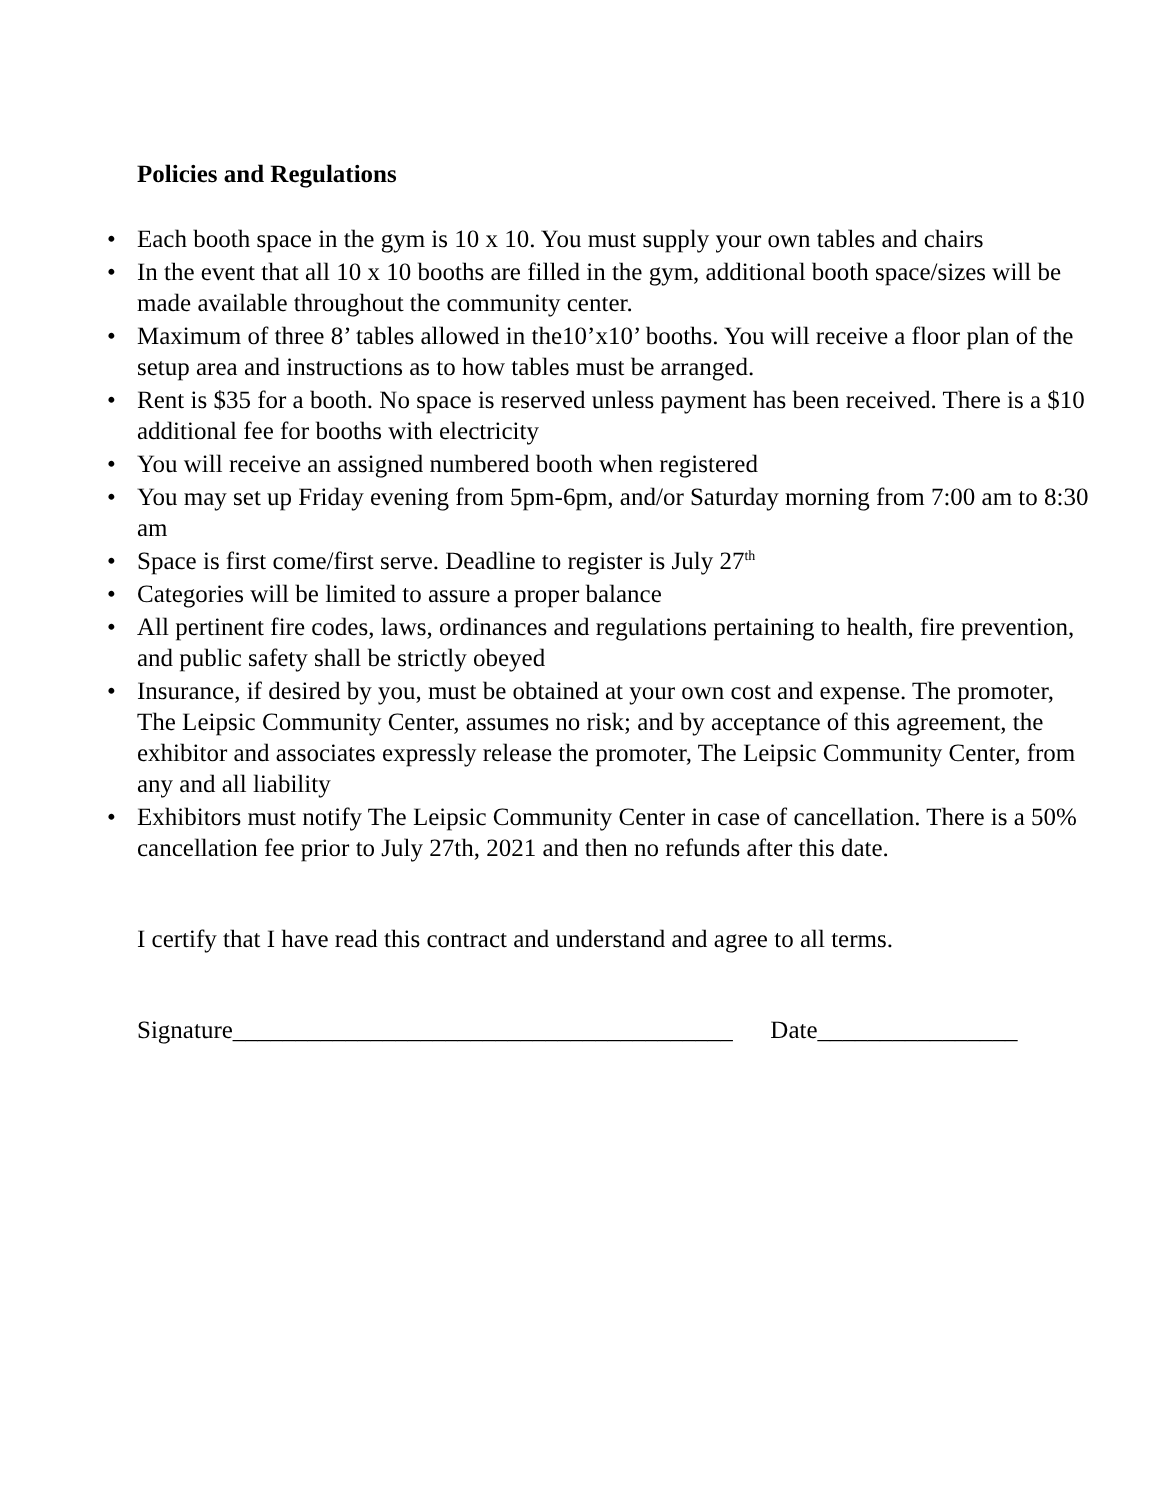Policies and Regulations
• Each booth space in the gym is 10 x 10. You must supply your own tables and chairs
• In the event that all 10 x 10 booths are filled in the gym, additional booth space/sizes will be made available throughout the community center.
• Maximum of three 8’ tables allowed in the10’x10’ booths. You will receive a floor plan of the setup area and instructions as to how tables must be arranged.
• Rent is $35 for a booth. No space is reserved unless payment has been received. There is a $10 additional fee for booths with electricity
• You will receive an assigned numbered booth when registered
• You may set up Friday evening from 5pm-6pm, and/or Saturday morning from 7:00 am to 8:30 am
• Space is first come/first serve. Deadline to register is July 27<sup>th</sup>
• Categories will be limited to assure a proper balance
• All pertinent fire codes, laws, ordinances and regulations pertaining to health, fire prevention, and public safety shall be strictly obeyed
• Insurance, if desired by you, must be obtained at your own cost and expense. The promoter, The Leipsic Community Center, assumes no risk; and by acceptance of this agreement, the exhibitor and associates expressly release the promoter, The Leipsic Community Center, from any and all liability
• Exhibitors must notify The Leipsic Community Center in case of cancellation. There is a 50% cancellation fee prior to July 27th, 2021 and then no refunds after this date.
I certify that I have read this contract and understand and agree to all terms.
Signature________________________________________ Date________________